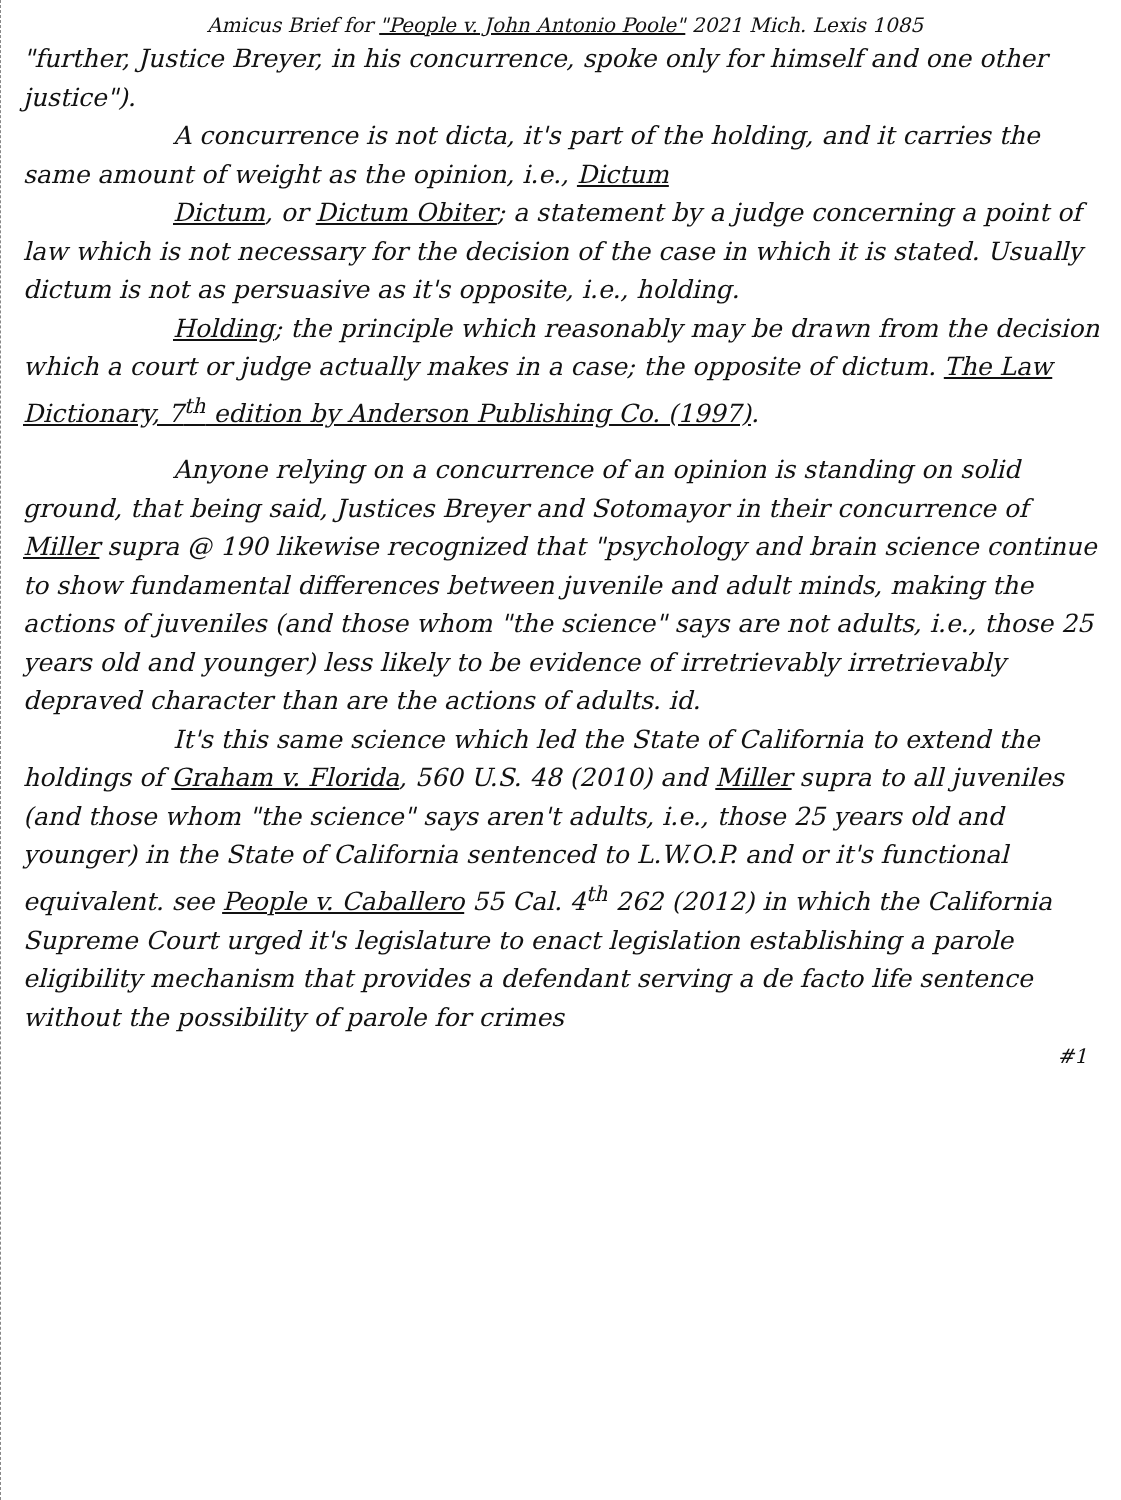Amicus Brief for "People v. John Antonio Poole" 2021 Mich. Lexis 1085
"further, Justice Breyer, in his concurrence, spoke only for himself and one other justice").
A concurrence is not dicta, it's part of the holding, and it carries the same amount of weight as the opinion, i.e., Dictum
Dictum, or Dictum Obiter; a statement by a judge concerning a point of law which is not necessary for the decision of the case in which it is stated. Usually dictum is not as persuasive as it's opposite, i.e., holding.
Holding; the principle which reasonably may be drawn from the decision which a court or judge actually makes in a case; the opposite of dictum. The Law Dictionary, 7<sup>th</sup> edition by Anderson Publishing Co. (1997).
Anyone relying on a concurrence of an opinion is standing on solid ground, that being said, Justices Breyer and Sotomayor in their concurrence of Miller supra @ 190 likewise recognized that "psychology and brain science continue to show fundamental differences between juvenile and adult minds, making the actions of juveniles (and those whom "the science" says are not adults, i.e., those 25 years old and younger) less likely to be evidence of irretrievably irretrievably depraved character than are the actions of adults. id.
It's this same science which led the State of California to extend the holdings of Graham v. Florida, 560 U.S. 48 (2010) and Miller supra to all juveniles (and those whom "the science" says aren't adults, i.e., those 25 years old and younger) in the State of California sentenced to L.W.O.P. and or it's functional equivalent. see People v. Caballero 55 Cal. 4<sup>th</sup> 262 (2012) in which the California Supreme Court urged it's legislature to enact legislation establishing a parole eligibility mechanism that provides a defendant serving a de facto life sentence without the possibility of parole for crimes
#1